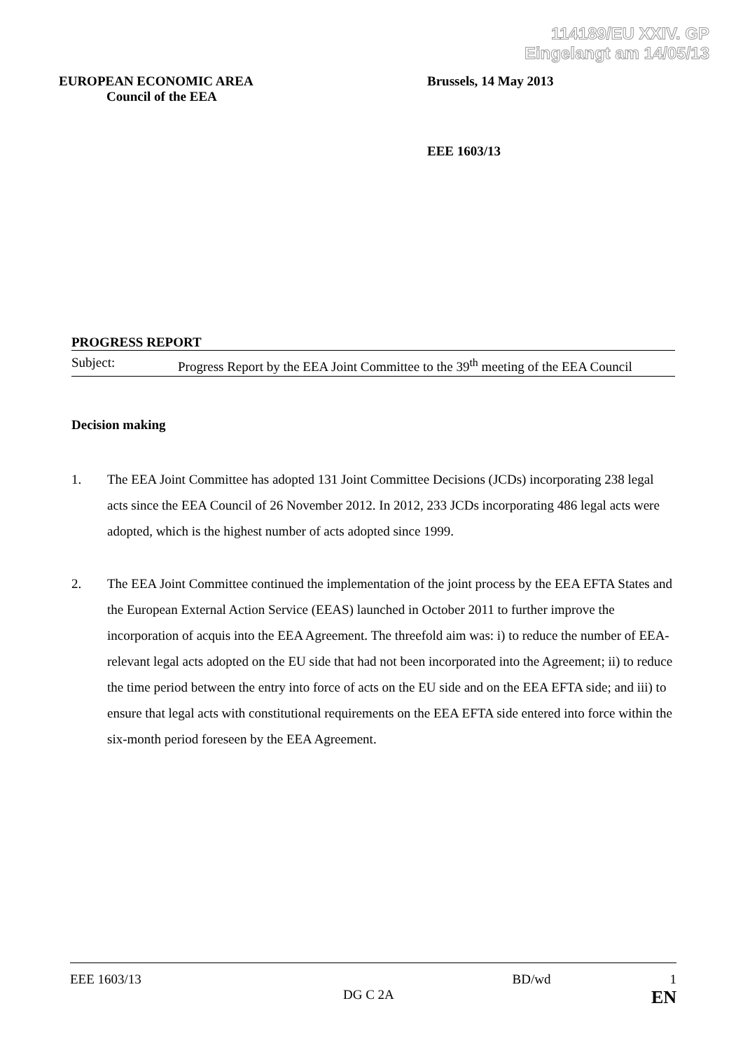114189/EU XXIV. GP
Eingelangt am 14/05/13
EUROPEAN ECONOMIC AREA
Council of the EEA
Brussels, 14 May 2013
EEE 1603/13
PROGRESS REPORT
Subject: Progress Report by the EEA Joint Committee to the 39<sup>th</sup> meeting of the EEA Council
Decision making
1. The EEA Joint Committee has adopted 131 Joint Committee Decisions (JCDs) incorporating 238 legal acts since the EEA Council of 26 November 2012. In 2012, 233 JCDs incorporating 486 legal acts were adopted, which is the highest number of acts adopted since 1999.
2. The EEA Joint Committee continued the implementation of the joint process by the EEA EFTA States and the European External Action Service (EEAS) launched in October 2011 to further improve the incorporation of acquis into the EEA Agreement. The threefold aim was: i) to reduce the number of EEA-relevant legal acts adopted on the EU side that had not been incorporated into the Agreement; ii) to reduce the time period between the entry into force of acts on the EU side and on the EEA EFTA side; and iii) to ensure that legal acts with constitutional requirements on the EEA EFTA side entered into force within the six-month period foreseen by the EEA Agreement.
EEE 1603/13 BD/wd 1
DG C 2A EN